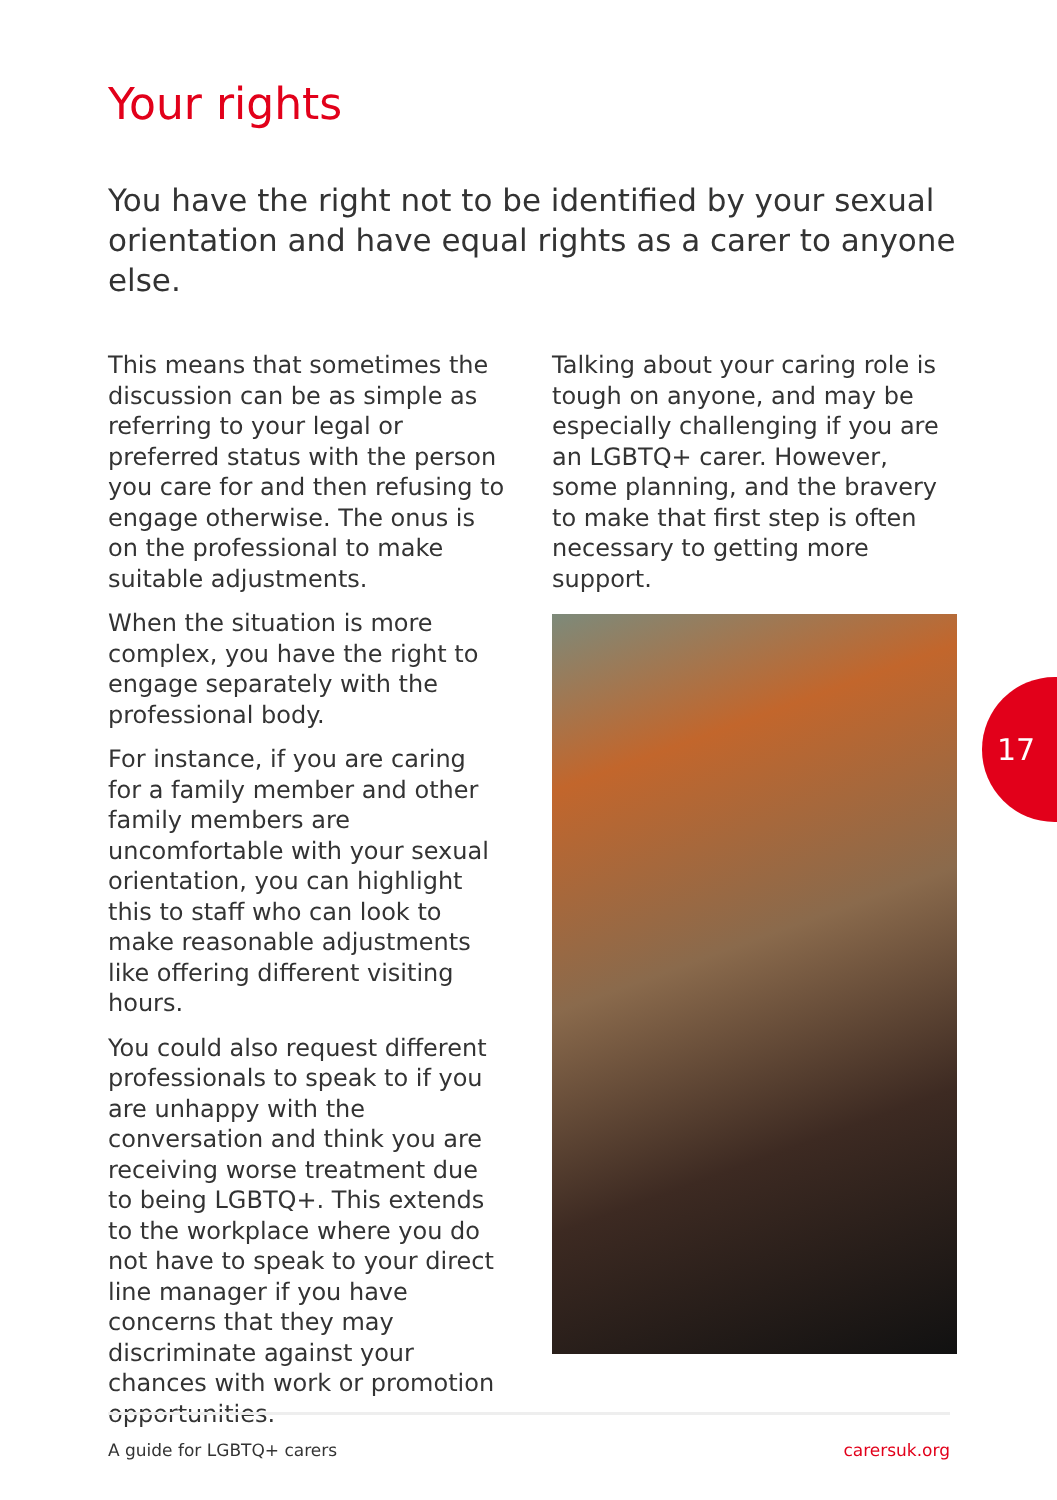Your rights
You have the right not to be identified by your sexual orientation and have equal rights as a carer to anyone else.
This means that sometimes the discussion can be as simple as referring to your legal or preferred status with the person you care for and then refusing to engage otherwise. The onus is on the professional to make suitable adjustments.
When the situation is more complex, you have the right to engage separately with the professional body.
For instance, if you are caring for a family member and other family members are uncomfortable with your sexual orientation, you can highlight this to staff who can look to make reasonable adjustments like offering different visiting hours.
You could also request different professionals to speak to if you are unhappy with the conversation and think you are receiving worse treatment due to being LGBTQ+. This extends to the workplace where you do not have to speak to your direct line manager if you have concerns that they may discriminate against your chances with work or promotion opportunities.
Talking about your caring role is tough on anyone, and may be especially challenging if you are an LGBTQ+ carer. However, some planning, and the bravery to make that first step is often necessary to getting more support.
17
A guide for LGBTQ+ carers carersuk.org